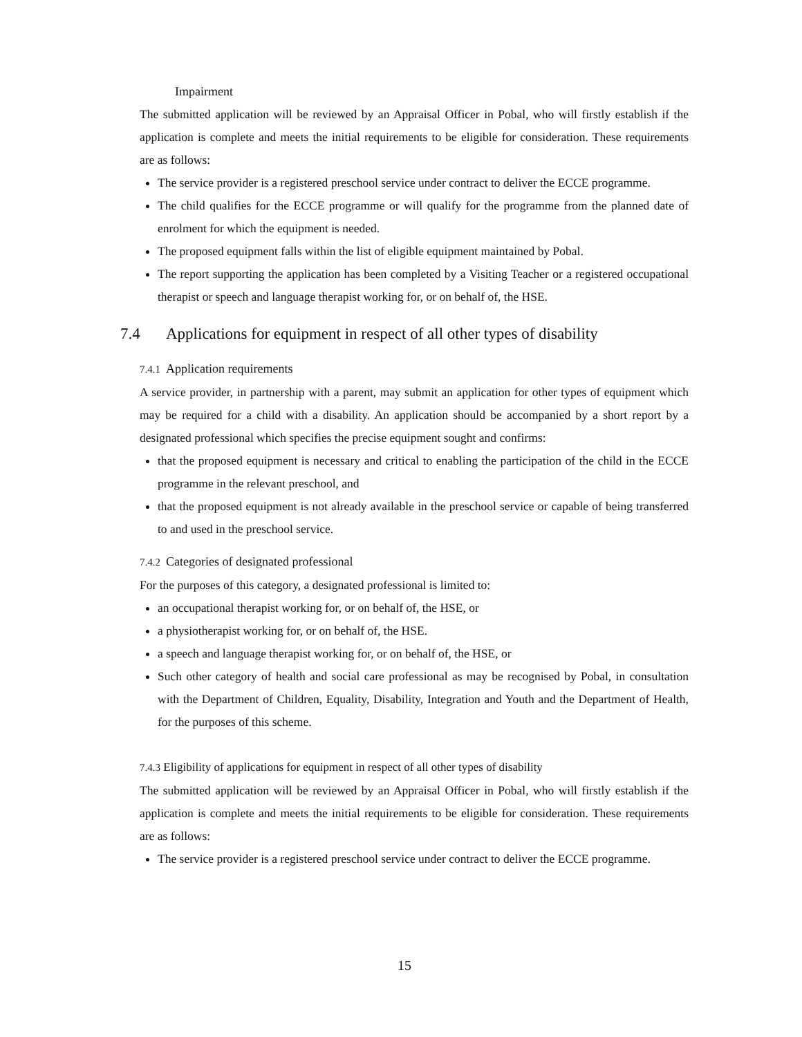Impairment
The submitted application will be reviewed by an Appraisal Officer in Pobal, who will firstly establish if the application is complete and meets the initial requirements to be eligible for consideration. These requirements are as follows:
The service provider is a registered preschool service under contract to deliver the ECCE programme.
The child qualifies for the ECCE programme or will qualify for the programme from the planned date of enrolment for which the equipment is needed.
The proposed equipment falls within the list of eligible equipment maintained by Pobal.
The report supporting the application has been completed by a Visiting Teacher or a registered occupational therapist or speech and language therapist working for, or on behalf of, the HSE.
7.4 Applications for equipment in respect of all other types of disability
7.4.1 Application requirements
A service provider, in partnership with a parent, may submit an application for other types of equipment which may be required for a child with a disability. An application should be accompanied by a short report by a designated professional which specifies the precise equipment sought and confirms:
that the proposed equipment is necessary and critical to enabling the participation of the child in the ECCE programme in the relevant preschool, and
that the proposed equipment is not already available in the preschool service or capable of being transferred to and used in the preschool service.
7.4.2 Categories of designated professional
For the purposes of this category, a designated professional is limited to:
an occupational therapist working for, or on behalf of, the HSE, or
a physiotherapist working for, or on behalf of, the HSE.
a speech and language therapist working for, or on behalf of, the HSE, or
Such other category of health and social care professional as may be recognised by Pobal, in consultation with the Department of Children, Equality, Disability, Integration and Youth and the Department of Health, for the purposes of this scheme.
7.4.3 Eligibility of applications for equipment in respect of all other types of disability
The submitted application will be reviewed by an Appraisal Officer in Pobal, who will firstly establish if the application is complete and meets the initial requirements to be eligible for consideration. These requirements are as follows:
The service provider is a registered preschool service under contract to deliver the ECCE programme.
15